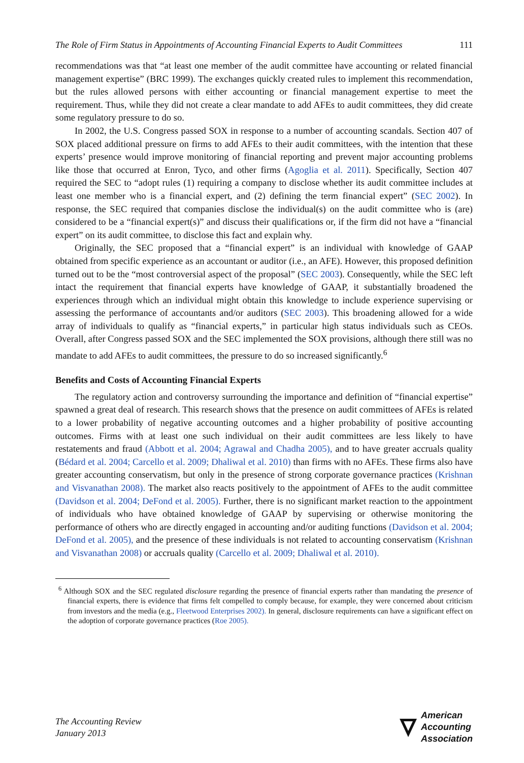The Role of Firm Status in Appointments of Accounting Financial Experts to Audit Committees 111
recommendations was that “at least one member of the audit committee have accounting or related financial management expertise” (BRC 1999). The exchanges quickly created rules to implement this recommendation, but the rules allowed persons with either accounting or financial management expertise to meet the requirement. Thus, while they did not create a clear mandate to add AFEs to audit committees, they did create some regulatory pressure to do so.
In 2002, the U.S. Congress passed SOX in response to a number of accounting scandals. Section 407 of SOX placed additional pressure on firms to add AFEs to their audit committees, with the intention that these experts’ presence would improve monitoring of financial reporting and prevent major accounting problems like those that occurred at Enron, Tyco, and other firms (Agoglia et al. 2011). Specifically, Section 407 required the SEC to “adopt rules (1) requiring a company to disclose whether its audit committee includes at least one member who is a financial expert, and (2) defining the term financial expert” (SEC 2002). In response, the SEC required that companies disclose the individual(s) on the audit committee who is (are) considered to be a “financial expert(s)” and discuss their qualifications or, if the firm did not have a “financial expert” on its audit committee, to disclose this fact and explain why.
Originally, the SEC proposed that a “financial expert” is an individual with knowledge of GAAP obtained from specific experience as an accountant or auditor (i.e., an AFE). However, this proposed definition turned out to be the “most controversial aspect of the proposal” (SEC 2003). Consequently, while the SEC left intact the requirement that financial experts have knowledge of GAAP, it substantially broadened the experiences through which an individual might obtain this knowledge to include experience supervising or assessing the performance of accountants and/or auditors (SEC 2003). This broadening allowed for a wide array of individuals to qualify as “financial experts,” in particular high status individuals such as CEOs. Overall, after Congress passed SOX and the SEC implemented the SOX provisions, although there still was no mandate to add AFEs to audit committees, the pressure to do so increased significantly.<sup>6</sup>
Benefits and Costs of Accounting Financial Experts
The regulatory action and controversy surrounding the importance and definition of “financial expertise” spawned a great deal of research. This research shows that the presence on audit committees of AFEs is related to a lower probability of negative accounting outcomes and a higher probability of positive accounting outcomes. Firms with at least one such individual on their audit committees are less likely to have restatements and fraud (Abbott et al. 2004; Agrawal and Chadha 2005), and to have greater accruals quality (Bédard et al. 2004; Carcello et al. 2009; Dhaliwal et al. 2010) than firms with no AFEs. These firms also have greater accounting conservatism, but only in the presence of strong corporate governance practices (Krishnan and Visvanathan 2008). The market also reacts positively to the appointment of AFEs to the audit committee (Davidson et al. 2004; DeFond et al. 2005). Further, there is no significant market reaction to the appointment of individuals who have obtained knowledge of GAAP by supervising or otherwise monitoring the performance of others who are directly engaged in accounting and/or auditing functions (Davidson et al. 2004; DeFond et al. 2005), and the presence of these individuals is not related to accounting conservatism (Krishnan and Visvanathan 2008) or accruals quality (Carcello et al. 2009; Dhaliwal et al. 2010).
<sup>6</sup> Although SOX and the SEC regulated disclosure regarding the presence of financial experts rather than mandating the presence of financial experts, there is evidence that firms felt compelled to comply because, for example, they were concerned about criticism from investors and the media (e.g., Fleetwood Enterprises 2002). In general, disclosure requirements can have a significant effect on the adoption of corporate governance practices (Roe 2005).
The Accounting Review
January 2013
American
Accounting
Association